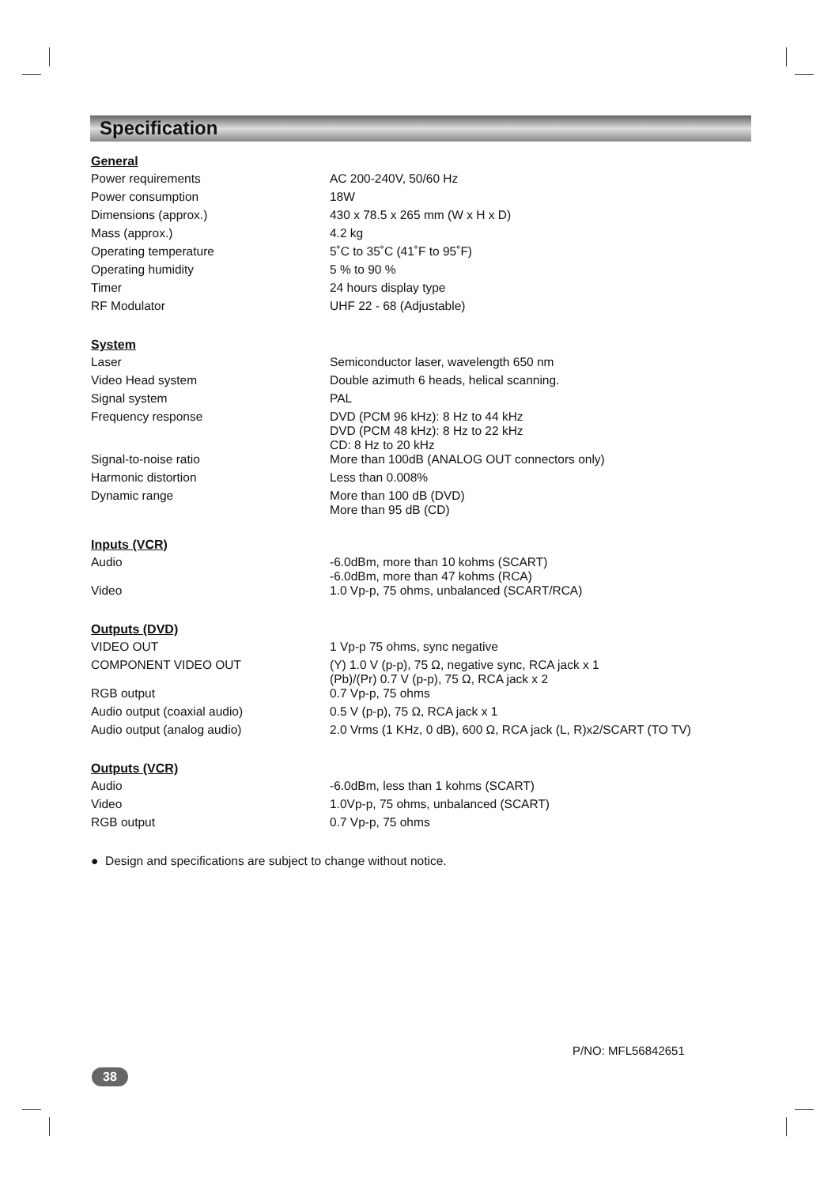Specification
General
| Power requirements | AC 200-240V, 50/60 Hz |
| Power consumption | 18W |
| Dimensions (approx.) | 430 x 78.5 x 265 mm (W x H x D) |
| Mass (approx.) | 4.2 kg |
| Operating temperature | 5˚C to 35˚C (41˚F to 95˚F) |
| Operating humidity | 5 % to 90 % |
| Timer | 24 hours display type |
| RF Modulator | UHF 22 - 68 (Adjustable) |
System
| Laser | Semiconductor laser, wavelength 650 nm |
| Video Head system | Double azimuth 6 heads, helical scanning. |
| Signal system | PAL |
| Frequency response | DVD (PCM 96 kHz): 8 Hz to 44 kHz DVD (PCM 48 kHz): 8 Hz to 22 kHz CD: 8 Hz to 20 kHz |
| Signal-to-noise ratio | More than 100dB (ANALOG OUT connectors only) |
| Harmonic distortion | Less than 0.008% |
| Dynamic range | More than 100 dB (DVD) More than 95 dB (CD) |
Inputs (VCR)
| Audio | -6.0dBm, more than 10 kohms (SCART) -6.0dBm, more than 47 kohms (RCA) |
| Video | 1.0 Vp-p, 75 ohms, unbalanced (SCART/RCA) |
Outputs (DVD)
| VIDEO OUT | 1 Vp-p 75 ohms, sync negative |
| COMPONENT VIDEO OUT | (Y) 1.0 V (p-p), 75 Ω, negative sync, RCA jack x 1 (Pb)/(Pr) 0.7 V (p-p), 75 Ω, RCA jack x 2 |
| RGB output | 0.7 Vp-p, 75 ohms |
| Audio output (coaxial audio) | 0.5 V (p-p), 75 Ω, RCA jack x 1 |
| Audio output (analog audio) | 2.0 Vrms (1 KHz, 0 dB), 600 Ω, RCA jack (L, R)x2/SCART (TO TV) |
Outputs (VCR)
| Audio | -6.0dBm, less than 1 kohms (SCART) |
| Video | 1.0Vp-p, 75 ohms, unbalanced (SCART) |
| RGB output | 0.7 Vp-p, 75 ohms |
● Design and specifications are subject to change without notice.
P/NO: MFL56842651
38